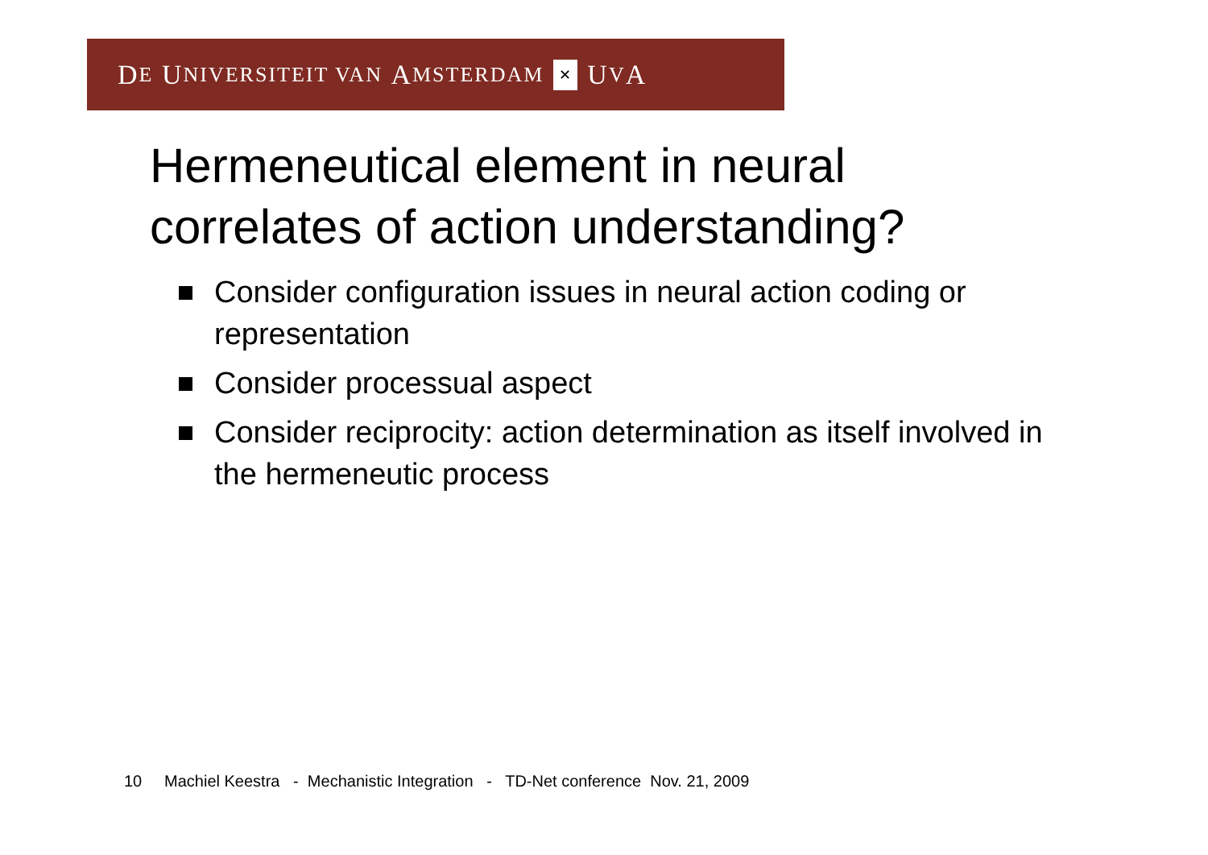D E U NIVERSITEIT VAN A MSTERDAM ✕ U V A
Hermeneutical element in neural
correlates of action understanding?
Consider configuration issues in neural action coding or representation
Consider processual aspect
Consider reciprocity: action determination as itself involved in the hermeneutic process
10 Machiel Keestra - Mechanistic Integration - TD-Net conference Nov. 21, 2009